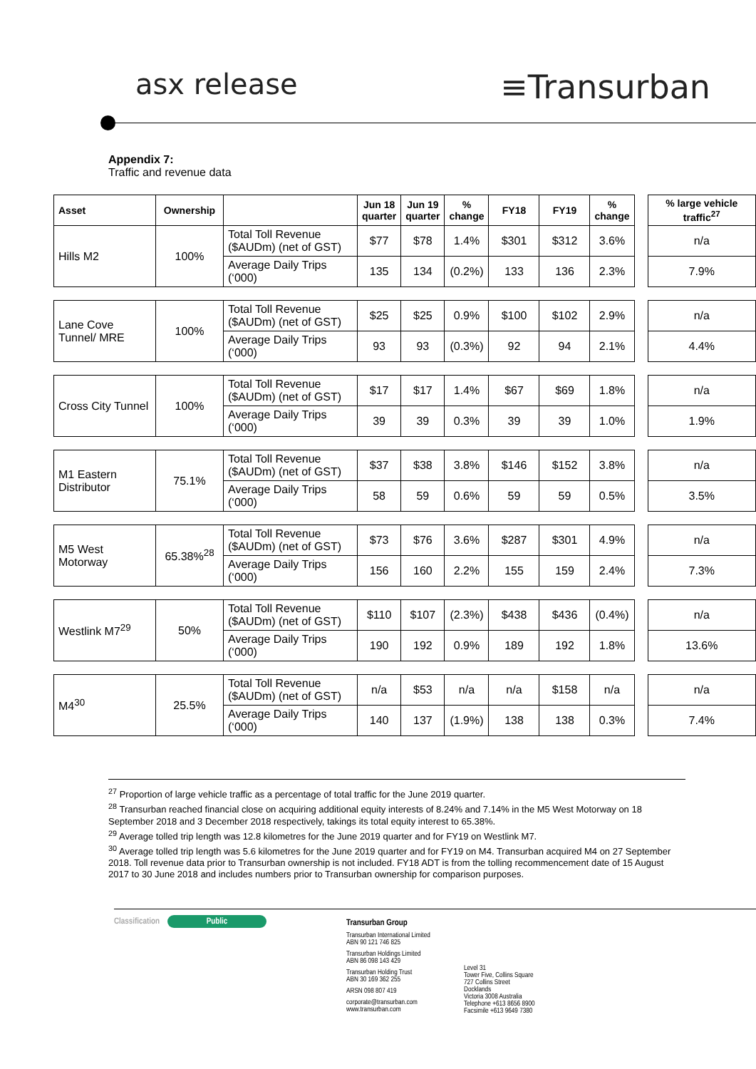asx release
≡Transurban
Appendix 7:
Traffic and revenue data
| Asset | Ownership | | Jun 18 quarter | Jun 19 quarter | % change | FY18 | FY19 | % change | | % large vehicle traffic<sup>27</sup> |
| --- | --- | --- | --- | --- | --- | --- | --- | --- | --- | --- |
| Hills M2 | 100% | Total Toll Revenue ($AUDm) (net of GST) | $77 | $78 | 1.4% | $301 | $312 | 3.6% | | n/a |
| | | Average Daily Trips (‘000) | 135 | 134 | (0.2%) | 133 | 136 | 2.3% | | 7.9% |
| Lane Cove Tunnel/ MRE | 100% | Total Toll Revenue ($AUDm) (net of GST) | $25 | $25 | 0.9% | $100 | $102 | 2.9% | | n/a |
| | | Average Daily Trips (‘000) | 93 | 93 | (0.3%) | 92 | 94 | 2.1% | | 4.4% |
| Cross City Tunnel | 100% | Total Toll Revenue ($AUDm) (net of GST) | $17 | $17 | 1.4% | $67 | $69 | 1.8% | | n/a |
| | | Average Daily Trips (‘000) | 39 | 39 | 0.3% | 39 | 39 | 1.0% | | 1.9% |
| M1 Eastern Distributor | 75.1% | Total Toll Revenue ($AUDm) (net of GST) | $37 | $38 | 3.8% | $146 | $152 | 3.8% | | n/a |
| | | Average Daily Trips (‘000) | 58 | 59 | 0.6% | 59 | 59 | 0.5% | | 3.5% |
| M5 West Motorway | 65.38%<sup>28</sup> | Total Toll Revenue ($AUDm) (net of GST) | $73 | $76 | 3.6% | $287 | $301 | 4.9% | | n/a |
| | | Average Daily Trips (‘000) | 156 | 160 | 2.2% | 155 | 159 | 2.4% | | 7.3% |
| Westlink M7<sup>29</sup> | 50% | Total Toll Revenue ($AUDm) (net of GST) | $110 | $107 | (2.3%) | $438 | $436 | (0.4%) | | n/a |
| | | Average Daily Trips (‘000) | 190 | 192 | 0.9% | 189 | 192 | 1.8% | | 13.6% |
| M4<sup>30</sup> | 25.5% | Total Toll Revenue ($AUDm) (net of GST) | n/a | $53 | n/a | n/a | $158 | n/a | | n/a |
| | | Average Daily Trips (‘000) | 140 | 137 | (1.9%) | 138 | 138 | 0.3% | | 7.4% |
<sup>27</sup> Proportion of large vehicle traffic as a percentage of total traffic for the June 2019 quarter.
<sup>28</sup> Transurban reached financial close on acquiring additional equity interests of 8.24% and 7.14% in the M5 West Motorway on 18 September 2018 and 3 December 2018 respectively, takings its total equity interest to 65.38%.
<sup>29</sup> Average tolled trip length was 12.8 kilometres for the June 2019 quarter and for FY19 on Westlink M7.
<sup>30</sup> Average tolled trip length was 5.6 kilometres for the June 2019 quarter and for FY19 on M4. Transurban acquired M4 on 27 September 2018. Toll revenue data prior to Transurban ownership is not included. FY18 ADT is from the tolling recommencement date of 15 August 2017 to 30 June 2018 and includes numbers prior to Transurban ownership for comparison purposes.
Classification Public Transurban Group
Transurban International Limited
ABN 90 121 746 825
Transurban Holdings Limited
ABN 86 098 143 429
Transurban Holding Trust
ABN 30 169 362 255
ARSN 098 807 419
corporate@transurban.com
www.transurban.com
Level 31
Tower Five, Collins Square
727 Collins Street
Docklands
Victoria 3008 Australia
Telephone +613 8656 8900
Facsimile +613 9649 7380